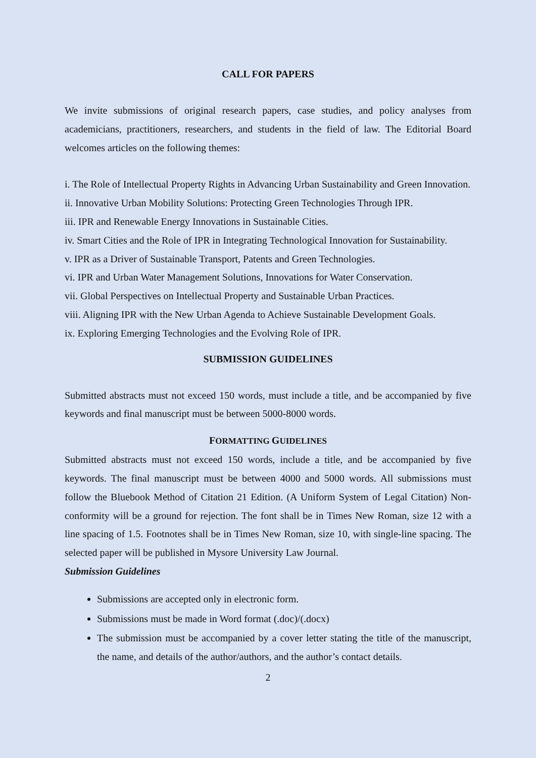CALL FOR PAPERS
We invite submissions of original research papers, case studies, and policy analyses from academicians, practitioners, researchers, and students in the field of law. The Editorial Board welcomes articles on the following themes:
i. The Role of Intellectual Property Rights in Advancing Urban Sustainability and Green Innovation.
ii. Innovative Urban Mobility Solutions: Protecting Green Technologies Through IPR.
iii. IPR and Renewable Energy Innovations in Sustainable Cities.
iv. Smart Cities and the Role of IPR in Integrating Technological Innovation for Sustainability.
v. IPR as a Driver of Sustainable Transport, Patents and Green Technologies.
vi. IPR and Urban Water Management Solutions, Innovations for Water Conservation.
vii. Global Perspectives on Intellectual Property and Sustainable Urban Practices.
viii. Aligning IPR with the New Urban Agenda to Achieve Sustainable Development Goals.
ix. Exploring Emerging Technologies and the Evolving Role of IPR.
SUBMISSION GUIDELINES
Submitted abstracts must not exceed 150 words, must include a title, and be accompanied by five keywords and final manuscript must be between 5000-8000 words.
FORMATTING GUIDELINES
Submitted abstracts must not exceed 150 words, include a title, and be accompanied by five keywords. The final manuscript must be between 4000 and 5000 words. All submissions must follow the Bluebook Method of Citation 21 Edition. (A Uniform System of Legal Citation) Non-conformity will be a ground for rejection. The font shall be in Times New Roman, size 12 with a line spacing of 1.5. Footnotes shall be in Times New Roman, size 10, with single-line spacing. The selected paper will be published in Mysore University Law Journal.
Submission Guidelines
Submissions are accepted only in electronic form.
Submissions must be made in Word format (.doc)/(.docx)
The submission must be accompanied by a cover letter stating the title of the manuscript, the name, and details of the author/authors, and the author’s contact details.
2